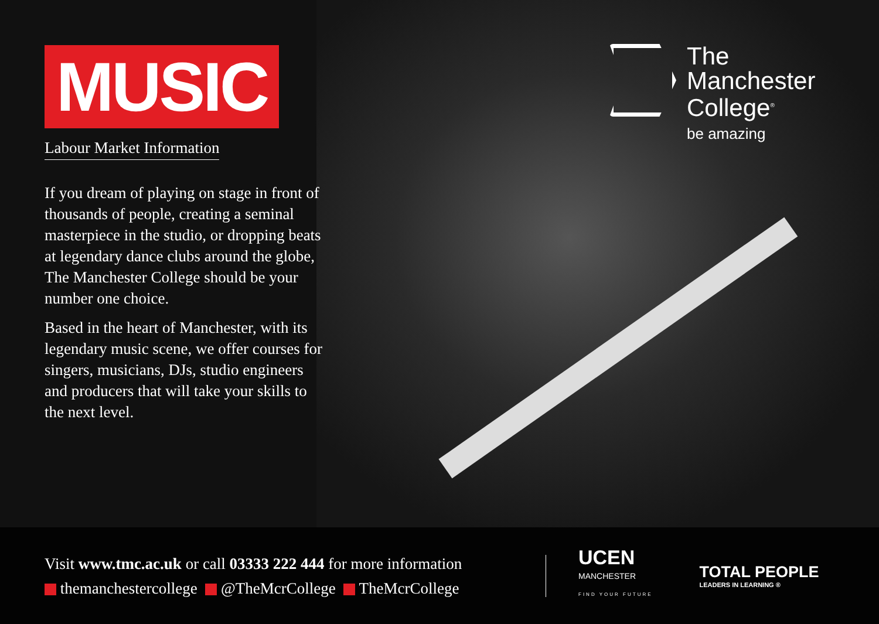MUSIC
Labour Market Information
If you dream of playing on stage in front of thousands of people, creating a seminal masterpiece in the studio, or dropping beats at legendary dance clubs around the globe, The Manchester College should be your number one choice.
Based in the heart of Manchester, with its legendary music scene, we offer courses for singers, musicians, DJs, studio engineers and producers that will take your skills to the next level.
The
Manchester
College<sup>®</sup>
be amazing
Visit www.tmc.ac.uk or call 03333 222 444 for more information
themanchestercollege @TheMcrCollege TheMcrCollege
UCEN
MANCHESTER
FIND YOUR FUTURE
TOTAL PEOPLE
LEADERS IN LEARNING ®